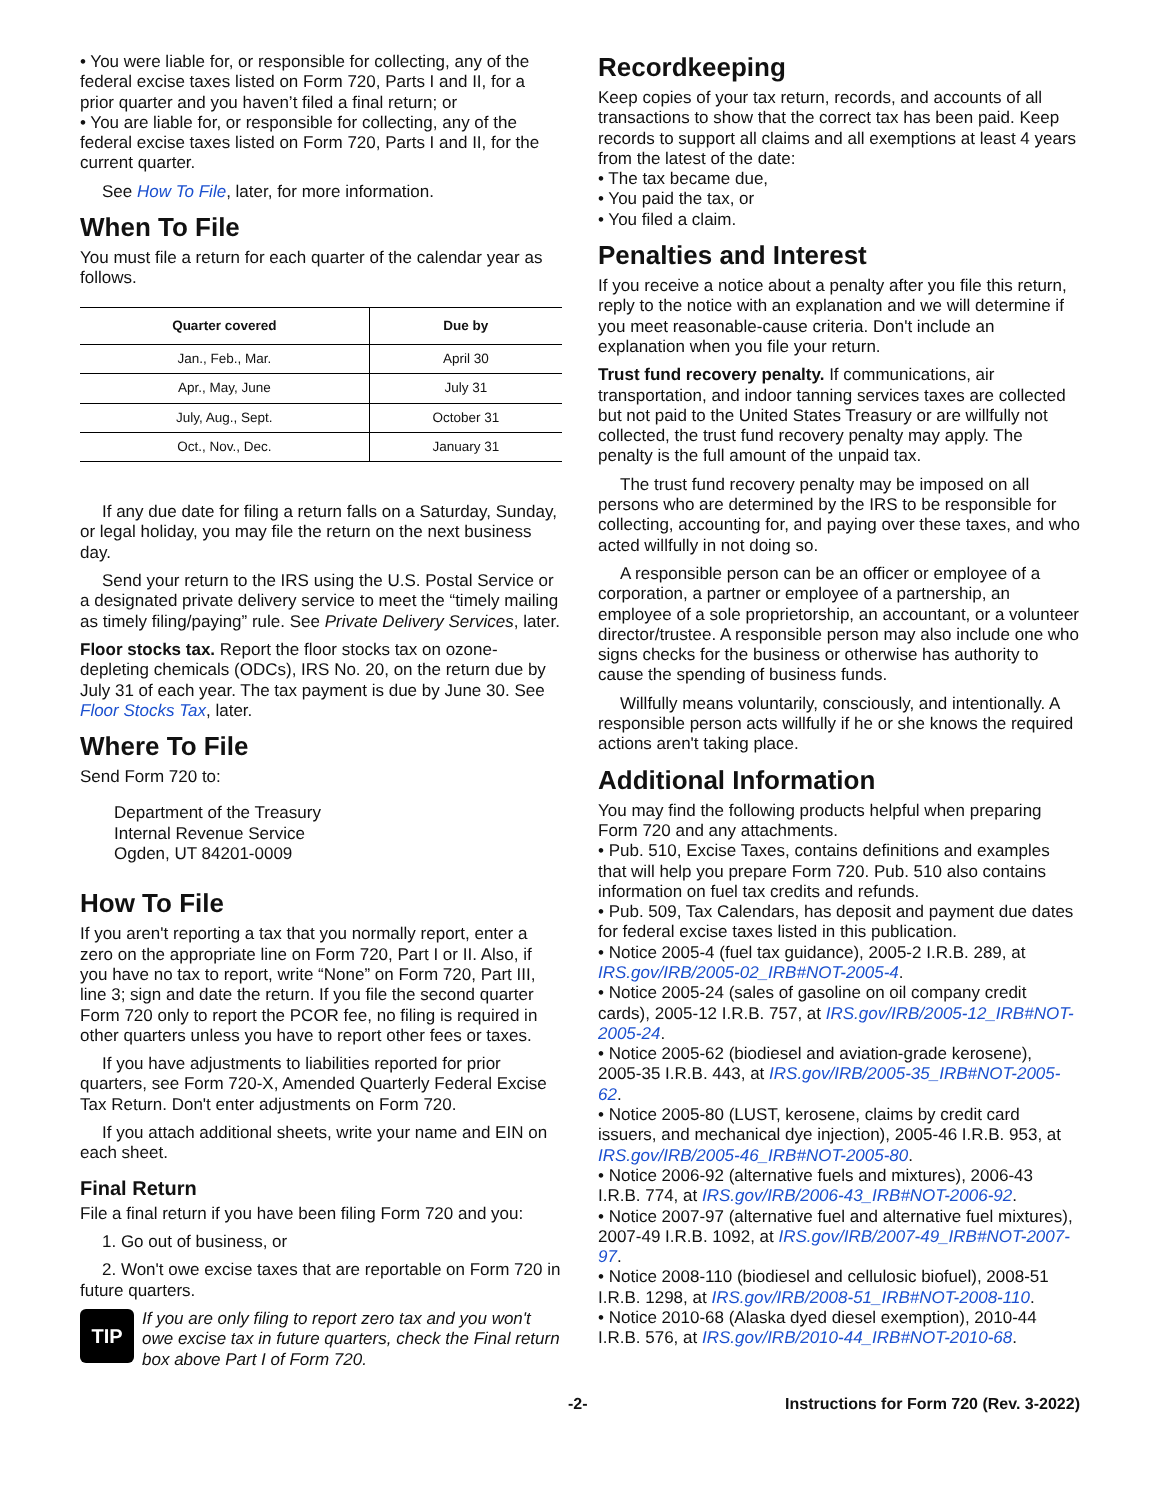• You were liable for, or responsible for collecting, any of the federal excise taxes listed on Form 720, Parts I and II, for a prior quarter and you haven’t filed a final return; or
• You are liable for, or responsible for collecting, any of the federal excise taxes listed on Form 720, Parts I and II, for the current quarter.
See How To File, later, for more information.
When To File
You must file a return for each quarter of the calendar year as follows.
| Quarter covered | Due by |
| --- | --- |
| Jan., Feb., Mar. | April 30 |
| Apr., May, June | July 31 |
| July, Aug., Sept. | October 31 |
| Oct., Nov., Dec. | January 31 |
If any due date for filing a return falls on a Saturday, Sunday, or legal holiday, you may file the return on the next business day.
Send your return to the IRS using the U.S. Postal Service or a designated private delivery service to meet the “timely mailing as timely filing/paying” rule. See Private Delivery Services, later.
Floor stocks tax. Report the floor stocks tax on ozone-depleting chemicals (ODCs), IRS No. 20, on the return due by July 31 of each year. The tax payment is due by June 30. See Floor Stocks Tax, later.
Where To File
Send Form 720 to:
Department of the Treasury
Internal Revenue Service
Ogden, UT 84201-0009
How To File
If you aren't reporting a tax that you normally report, enter a zero on the appropriate line on Form 720, Part I or II. Also, if you have no tax to report, write “None” on Form 720, Part III, line 3; sign and date the return. If you file the second quarter Form 720 only to report the PCOR fee, no filing is required in other quarters unless you have to report other fees or taxes.
If you have adjustments to liabilities reported for prior quarters, see Form 720-X, Amended Quarterly Federal Excise Tax Return. Don't enter adjustments on Form 720.
If you attach additional sheets, write your name and EIN on each sheet.
Final Return
File a final return if you have been filing Form 720 and you:
1. Go out of business, or
2. Won't owe excise taxes that are reportable on Form 720 in future quarters.
TIP
If you are only filing to report zero tax and you won't owe excise tax in future quarters, check the Final return box above Part I of Form 720.
Recordkeeping
Keep copies of your tax return, records, and accounts of all transactions to show that the correct tax has been paid. Keep records to support all claims and all exemptions at least 4 years from the latest of the date:
• The tax became due,
• You paid the tax, or
• You filed a claim.
Penalties and Interest
If you receive a notice about a penalty after you file this return, reply to the notice with an explanation and we will determine if you meet reasonable-cause criteria. Don't include an explanation when you file your return.
Trust fund recovery penalty. If communications, air transportation, and indoor tanning services taxes are collected but not paid to the United States Treasury or are willfully not collected, the trust fund recovery penalty may apply. The penalty is the full amount of the unpaid tax.
The trust fund recovery penalty may be imposed on all persons who are determined by the IRS to be responsible for collecting, accounting for, and paying over these taxes, and who acted willfully in not doing so.
A responsible person can be an officer or employee of a corporation, a partner or employee of a partnership, an employee of a sole proprietorship, an accountant, or a volunteer director/trustee. A responsible person may also include one who signs checks for the business or otherwise has authority to cause the spending of business funds.
Willfully means voluntarily, consciously, and intentionally. A responsible person acts willfully if he or she knows the required actions aren't taking place.
Additional Information
You may find the following products helpful when preparing Form 720 and any attachments.
• Pub. 510, Excise Taxes, contains definitions and examples that will help you prepare Form 720. Pub. 510 also contains information on fuel tax credits and refunds.
• Pub. 509, Tax Calendars, has deposit and payment due dates for federal excise taxes listed in this publication.
• Notice 2005-4 (fuel tax guidance), 2005-2 I.R.B. 289, at IRS.gov/IRB/2005-02_IRB#NOT-2005-4.
• Notice 2005-24 (sales of gasoline on oil company credit cards), 2005-12 I.R.B. 757, at IRS.gov/IRB/2005-12_IRB#NOT-2005-24.
• Notice 2005-62 (biodiesel and aviation-grade kerosene), 2005-35 I.R.B. 443, at IRS.gov/IRB/2005-35_IRB#NOT-2005-62.
• Notice 2005-80 (LUST, kerosene, claims by credit card issuers, and mechanical dye injection), 2005-46 I.R.B. 953, at IRS.gov/IRB/2005-46_IRB#NOT-2005-80.
• Notice 2006-92 (alternative fuels and mixtures), 2006-43 I.R.B. 774, at IRS.gov/IRB/2006-43_IRB#NOT-2006-92.
• Notice 2007-97 (alternative fuel and alternative fuel mixtures), 2007-49 I.R.B. 1092, at IRS.gov/IRB/2007-49_IRB#NOT-2007-97.
• Notice 2008-110 (biodiesel and cellulosic biofuel), 2008-51 I.R.B. 1298, at IRS.gov/IRB/2008-51_IRB#NOT-2008-110.
• Notice 2010-68 (Alaska dyed diesel exemption), 2010-44 I.R.B. 576, at IRS.gov/IRB/2010-44_IRB#NOT-2010-68.
-2- Instructions for Form 720 (Rev. 3-2022)